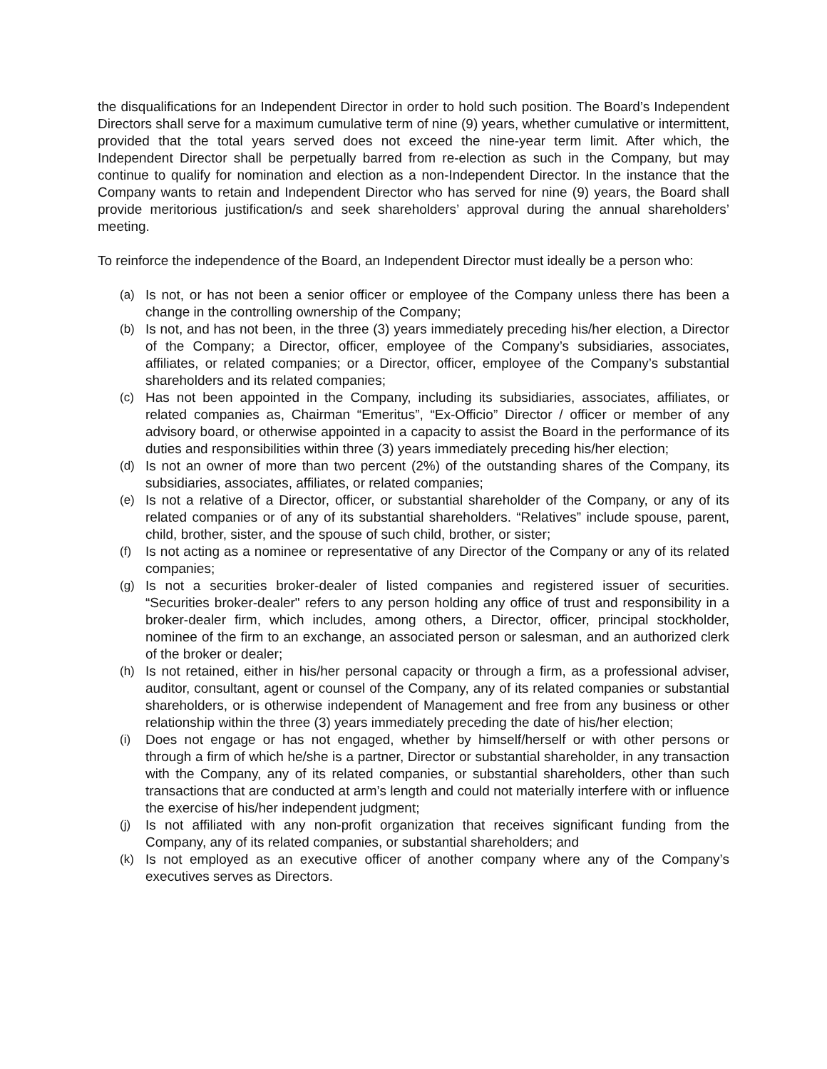the disqualifications for an Independent Director in order to hold such position. The Board’s Independent Directors shall serve for a maximum cumulative term of nine (9) years, whether cumulative or intermittent, provided that the total years served does not exceed the nine-year term limit. After which, the Independent Director shall be perpetually barred from re-election as such in the Company, but may continue to qualify for nomination and election as a non-Independent Director. In the instance that the Company wants to retain and Independent Director who has served for nine (9) years, the Board shall provide meritorious justification/s and seek shareholders’ approval during the annual shareholders’ meeting.
To reinforce the independence of the Board, an Independent Director must ideally be a person who:
(a) Is not, or has not been a senior officer or employee of the Company unless there has been a change in the controlling ownership of the Company;
(b) Is not, and has not been, in the three (3) years immediately preceding his/her election, a Director of the Company; a Director, officer, employee of the Company’s subsidiaries, associates, affiliates, or related companies; or a Director, officer, employee of the Company’s substantial shareholders and its related companies;
(c) Has not been appointed in the Company, including its subsidiaries, associates, affiliates, or related companies as, Chairman “Emeritus”, “Ex-Officio” Director / officer or member of any advisory board, or otherwise appointed in a capacity to assist the Board in the performance of its duties and responsibilities within three (3) years immediately preceding his/her election;
(d) Is not an owner of more than two percent (2%) of the outstanding shares of the Company, its subsidiaries, associates, affiliates, or related companies;
(e) Is not a relative of a Director, officer, or substantial shareholder of the Company, or any of its related companies or of any of its substantial shareholders. “Relatives” include spouse, parent, child, brother, sister, and the spouse of such child, brother, or sister;
(f) Is not acting as a nominee or representative of any Director of the Company or any of its related companies;
(g) Is not a securities broker-dealer of listed companies and registered issuer of securities. “Securities broker-dealer" refers to any person holding any office of trust and responsibility in a broker-dealer firm, which includes, among others, a Director, officer, principal stockholder, nominee of the firm to an exchange, an associated person or salesman, and an authorized clerk of the broker or dealer;
(h) Is not retained, either in his/her personal capacity or through a firm, as a professional adviser, auditor, consultant, agent or counsel of the Company, any of its related companies or substantial shareholders, or is otherwise independent of Management and free from any business or other relationship within the three (3) years immediately preceding the date of his/her election;
(i) Does not engage or has not engaged, whether by himself/herself or with other persons or through a firm of which he/she is a partner, Director or substantial shareholder, in any transaction with the Company, any of its related companies, or substantial shareholders, other than such transactions that are conducted at arm’s length and could not materially interfere with or influence the exercise of his/her independent judgment;
(j) Is not affiliated with any non-profit organization that receives significant funding from the Company, any of its related companies, or substantial shareholders; and
(k) Is not employed as an executive officer of another company where any of the Company’s executives serves as Directors.